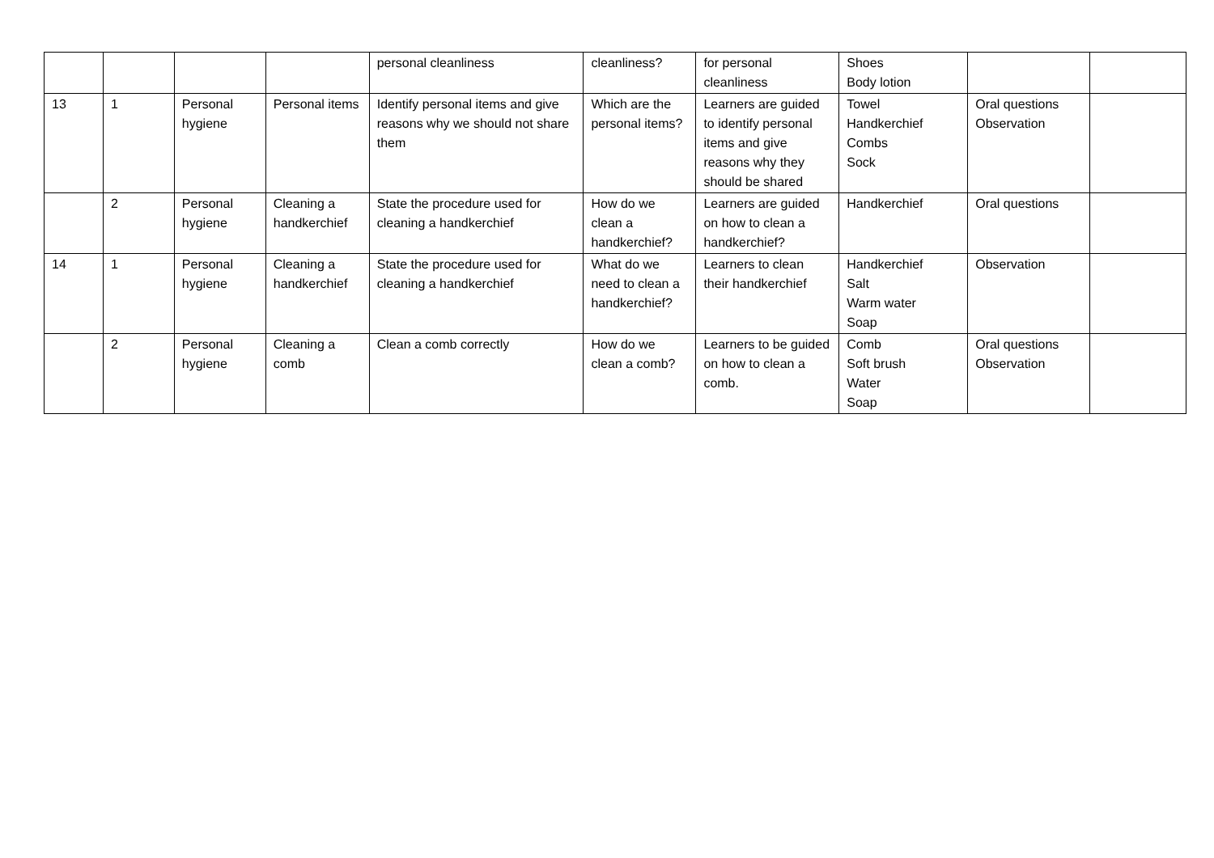| | | | | personal cleanliness | cleanliness? | for personal cleanliness | Shoes Body lotion | | |
| 13 | 1 | Personal hygiene | Personal items | Identify personal items and give reasons why we should not share them | Which are the personal items? | Learners are guided to identify personal items and give reasons why they should be shared | Towel Handkerchief Combs Sock | Oral questions Observation | |
| | 2 | Personal hygiene | Cleaning a handkerchief | State the procedure used for cleaning a handkerchief | How do we clean a handkerchief? | Learners are guided on how to clean a handkerchief? | Handkerchief | Oral questions | |
| 14 | 1 | Personal hygiene | Cleaning a handkerchief | State the procedure used for cleaning a handkerchief | What do we need to clean a handkerchief? | Learners to clean their handkerchief | Handkerchief Salt Warm water Soap | Observation | |
| | 2 | Personal hygiene | Cleaning a comb | Clean a comb correctly | How do we clean a comb? | Learners to be guided on how to clean a comb. | Comb Soft brush Water Soap | Oral questions Observation | |